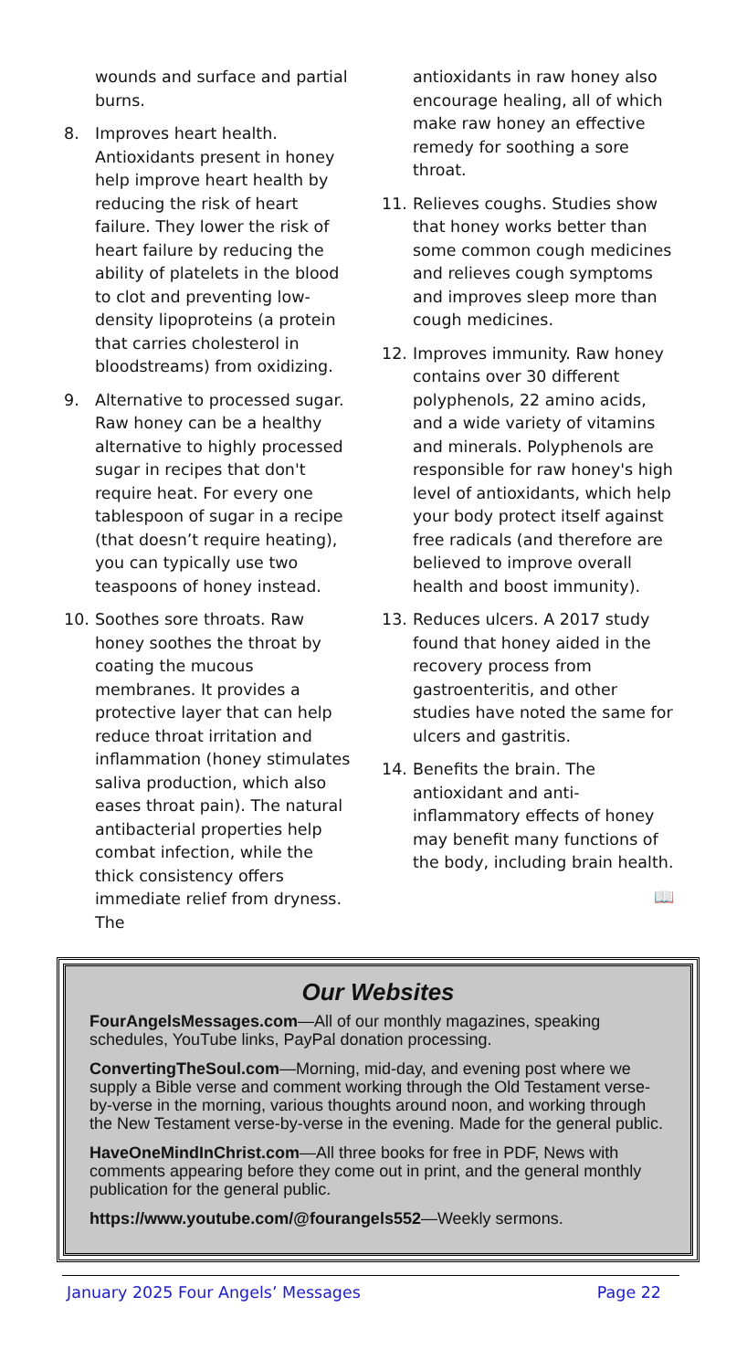wounds and surface and partial burns.
8. Improves heart health. Antioxidants present in honey help improve heart health by reducing the risk of heart failure. They lower the risk of heart failure by reducing the ability of platelets in the blood to clot and preventing low-density lipoproteins (a protein that carries cholesterol in bloodstreams) from oxidizing.
9. Alternative to processed sugar. Raw honey can be a healthy alternative to highly processed sugar in recipes that don't require heat. For every one tablespoon of sugar in a recipe (that doesn’t require heating), you can typically use two teaspoons of honey instead.
10. Soothes sore throats. Raw honey soothes the throat by coating the mucous membranes. It provides a protective layer that can help reduce throat irritation and inflammation (honey stimulates saliva production, which also eases throat pain). The natural antibacterial properties help combat infection, while the thick consistency offers immediate relief from dryness. The
antioxidants in raw honey also encourage healing, all of which make raw honey an effective remedy for soothing a sore throat.
11. Relieves coughs. Studies show that honey works better than some common cough medicines and relieves cough symptoms and improves sleep more than cough medicines.
12. Improves immunity. Raw honey contains over 30 different polyphenols, 22 amino acids, and a wide variety of vitamins and minerals. Polyphenols are responsible for raw honey's high level of antioxidants, which help your body protect itself against free radicals (and therefore are believed to improve overall health and boost immunity).
13. Reduces ulcers. A 2017 study found that honey aided in the recovery process from gastroenteritis, and other studies have noted the same for ulcers and gastritis.
14. Benefits the brain. The antioxidant and anti-inflammatory effects of honey may benefit many functions of the body, including brain health.
📖
Our Websites
FourAngelsMessages.com—All of our monthly magazines, speaking schedules, YouTube links, PayPal donation processing.
ConvertingTheSoul.com—Morning, mid-day, and evening post where we supply a Bible verse and comment working through the Old Testament verse-by-verse in the morning, various thoughts around noon, and working through the New Testament verse-by-verse in the evening. Made for the general public.
HaveOneMindInChrist.com—All three books for free in PDF, News with comments appearing before they come out in print, and the general monthly publication for the general public.
https://www.youtube.com/@fourangels552—Weekly sermons.
January 2025 Four Angels’ Messages Page 22